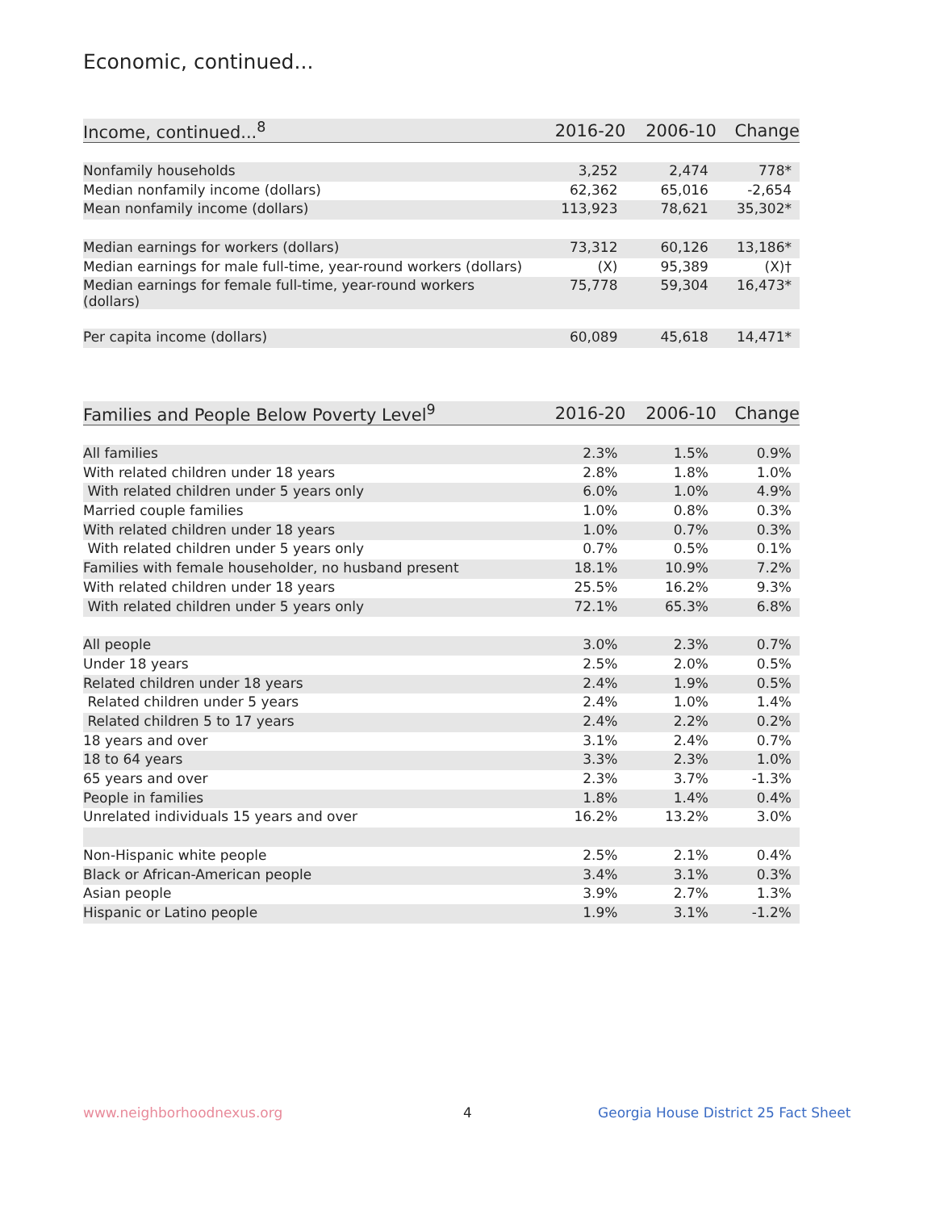Economic, continued...
| Income, continued...<sup>8</sup> | 2016-20 | 2006-10 | Change |
| --- | --- | --- | --- |
| Nonfamily households | 3,252 | 2,474 | 778* |
| Median nonfamily income (dollars) | 62,362 | 65,016 | -2,654 |
| Mean nonfamily income (dollars) | 113,923 | 78,621 | 35,302* |
| Median earnings for workers (dollars) | 73,312 | 60,126 | 13,186* |
| Median earnings for male full-time, year-round workers (dollars) | (X) | 95,389 | (X)† |
| Median earnings for female full-time, year-round workers (dollars) | 75,778 | 59,304 | 16,473* |
| Per capita income (dollars) | 60,089 | 45,618 | 14,471* |
| Families and People Below Poverty Level<sup>9</sup> | 2016-20 | 2006-10 | Change |
| --- | --- | --- | --- |
| All families | 2.3% | 1.5% | 0.9% |
| With related children under 18 years | 2.8% | 1.8% | 1.0% |
| With related children under 5 years only | 6.0% | 1.0% | 4.9% |
| Married couple families | 1.0% | 0.8% | 0.3% |
| With related children under 18 years | 1.0% | 0.7% | 0.3% |
| With related children under 5 years only | 0.7% | 0.5% | 0.1% |
| Families with female householder, no husband present | 18.1% | 10.9% | 7.2% |
| With related children under 18 years | 25.5% | 16.2% | 9.3% |
| With related children under 5 years only | 72.1% | 65.3% | 6.8% |
| All people | 3.0% | 2.3% | 0.7% |
| Under 18 years | 2.5% | 2.0% | 0.5% |
| Related children under 18 years | 2.4% | 1.9% | 0.5% |
| Related children under 5 years | 2.4% | 1.0% | 1.4% |
| Related children 5 to 17 years | 2.4% | 2.2% | 0.2% |
| 18 years and over | 3.1% | 2.4% | 0.7% |
| 18 to 64 years | 3.3% | 2.3% | 1.0% |
| 65 years and over | 2.3% | 3.7% | -1.3% |
| People in families | 1.8% | 1.4% | 0.4% |
| Unrelated individuals 15 years and over | 16.2% | 13.2% | 3.0% |
| Non-Hispanic white people | 2.5% | 2.1% | 0.4% |
| Black or African-American people | 3.4% | 3.1% | 0.3% |
| Asian people | 3.9% | 2.7% | 1.3% |
| Hispanic or Latino people | 1.9% | 3.1% | -1.2% |
www.neighborhoodnexus.org 4
Georgia House District 25 Fact Sheet